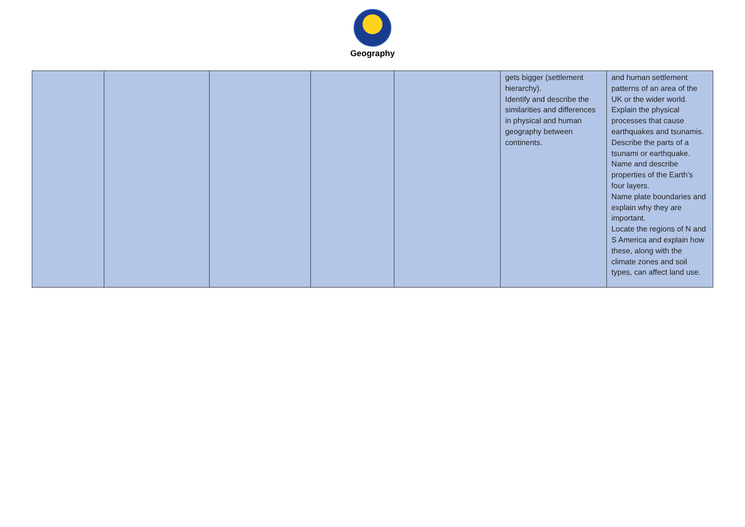Geography
| | | | | | gets bigger (settlement hierarchy). Identify and describe the similarities and differences in physical and human geography between continents. | and human settlement patterns of an area of the UK or the wider world. Explain the physical processes that cause earthquakes and tsunamis. Describe the parts of a tsunami or earthquake. Name and describe properties of the Earth’s four layers. Name plate boundaries and explain why they are important. Locate the regions of N and S America and explain how these, along with the climate zones and soil types, can affect land use. |